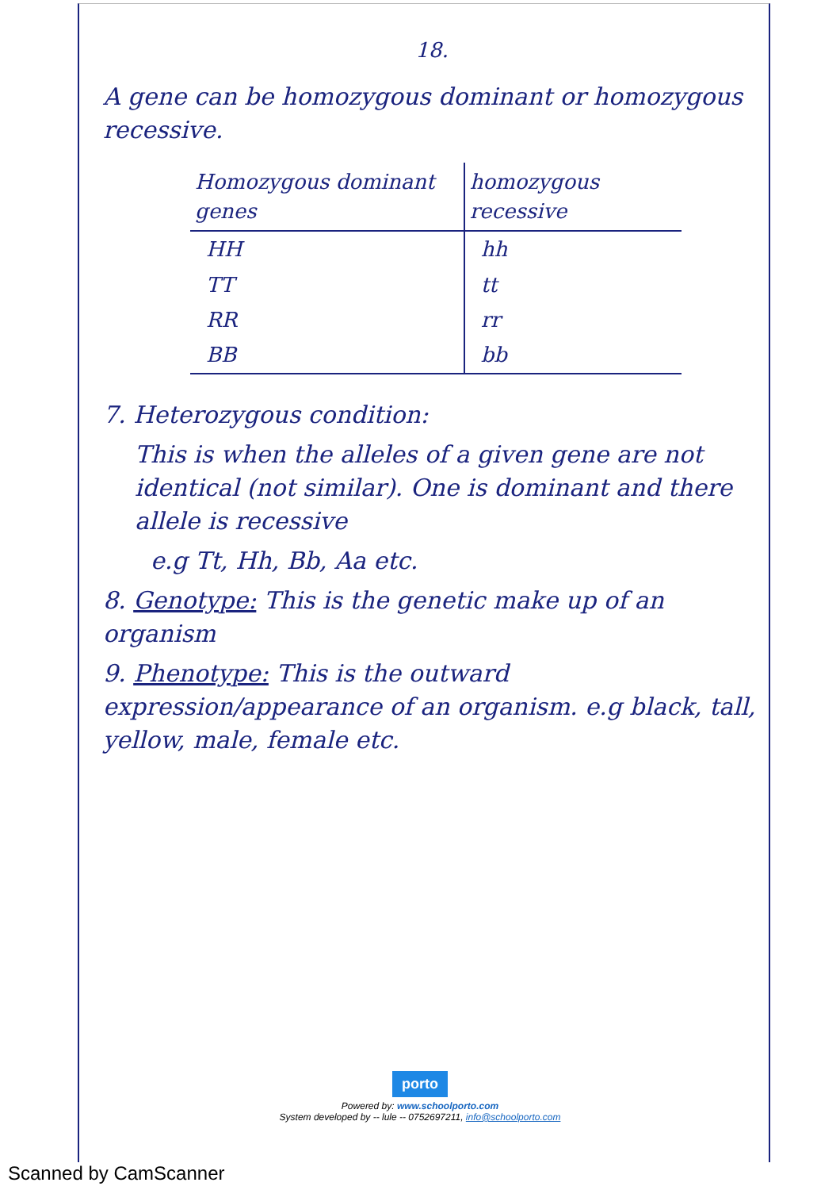18.
A gene can be homozygous dominant or homozygous recessive.
| Homozygous dominant genes | homozygous recessive |
| --- | --- |
| HH | hh |
| TT | tt |
| RR | rr |
| BB | bb |
7. Heterozygous condition:
This is when the alleles of a given gene are not identical (not similar). One is dominant and there allele is recessive
e.g Tt, Hh, Bb, Aa etc.
8. Genotype: This is the genetic make up of an organism
9. Phenotype: This is the outward expression/appearance of an organism. e.g black, tall, yellow, male, female etc.
porto
Powered by: www.schoolporto.com
System developed by -- lule -- 0752697211, info@schoolporto.com
Scanned by CamScanner